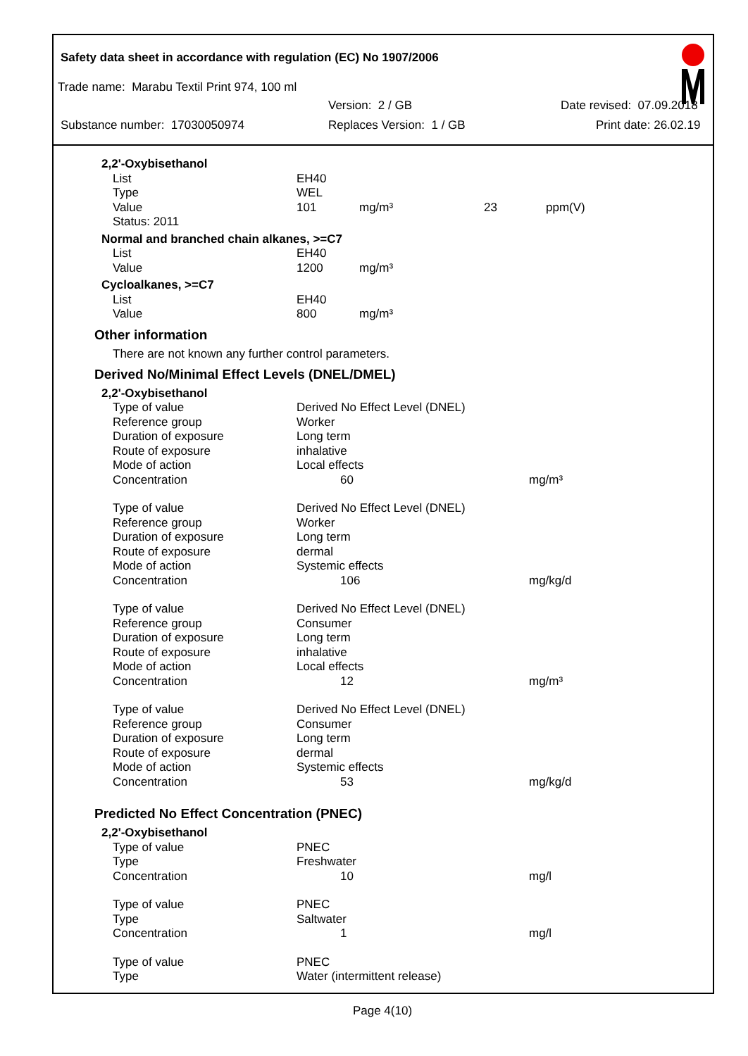Safety data sheet in accordance with regulation (EC) No 1907/2006
Trade name: Marabu Textil Print 974, 100 ml
Version: 2 / GB Date revised: 07.09.2018
Substance number: 17030050974 Replaces Version: 1 / GB Print date: 26.02.19
| 2,2'-Oxybisethanol | | | | |
| List | EH40 | | | |
| Type | WEL | | | |
| Value | 101 | mg/m³ | 23 | ppm(V) |
| Status: 2011 | | | | |
| Normal and branched chain alkanes, >=C7 | | | | |
| List | EH40 | | | |
| Value | 1200 | mg/m³ | | |
| Cycloalkanes, >=C7 | | | | |
| List | EH40 | | | |
| Value | 800 | mg/m³ | | |
Other information
There are not known any further control parameters.
Derived No/Minimal Effect Levels (DNEL/DMEL)
| 2,2'-Oxybisethanol | | |
| Type of value | Derived No Effect Level (DNEL) | |
| Reference group | Worker | |
| Duration of exposure | Long term | |
| Route of exposure | inhalative | |
| Mode of action | Local effects | |
| Concentration | 60 | mg/m³ |
| Type of value | Derived No Effect Level (DNEL) | |
| Reference group | Worker | |
| Duration of exposure | Long term | |
| Route of exposure | dermal | |
| Mode of action | Systemic effects | |
| Concentration | 106 | mg/kg/d |
| Type of value | Derived No Effect Level (DNEL) | |
| Reference group | Consumer | |
| Duration of exposure | Long term | |
| Route of exposure | inhalative | |
| Mode of action | Local effects | |
| Concentration | 12 | mg/m³ |
| Type of value | Derived No Effect Level (DNEL) | |
| Reference group | Consumer | |
| Duration of exposure | Long term | |
| Route of exposure | dermal | |
| Mode of action | Systemic effects | |
| Concentration | 53 | mg/kg/d |
Predicted No Effect Concentration (PNEC)
| 2,2'-Oxybisethanol | | |
| Type of value | PNEC | |
| Type | Freshwater | |
| Concentration | 10 | mg/l |
| Type of value | PNEC | |
| Type | Saltwater | |
| Concentration | 1 | mg/l |
| Type of value | PNEC | |
| Type | Water (intermittent release) | |
Page 4(10)